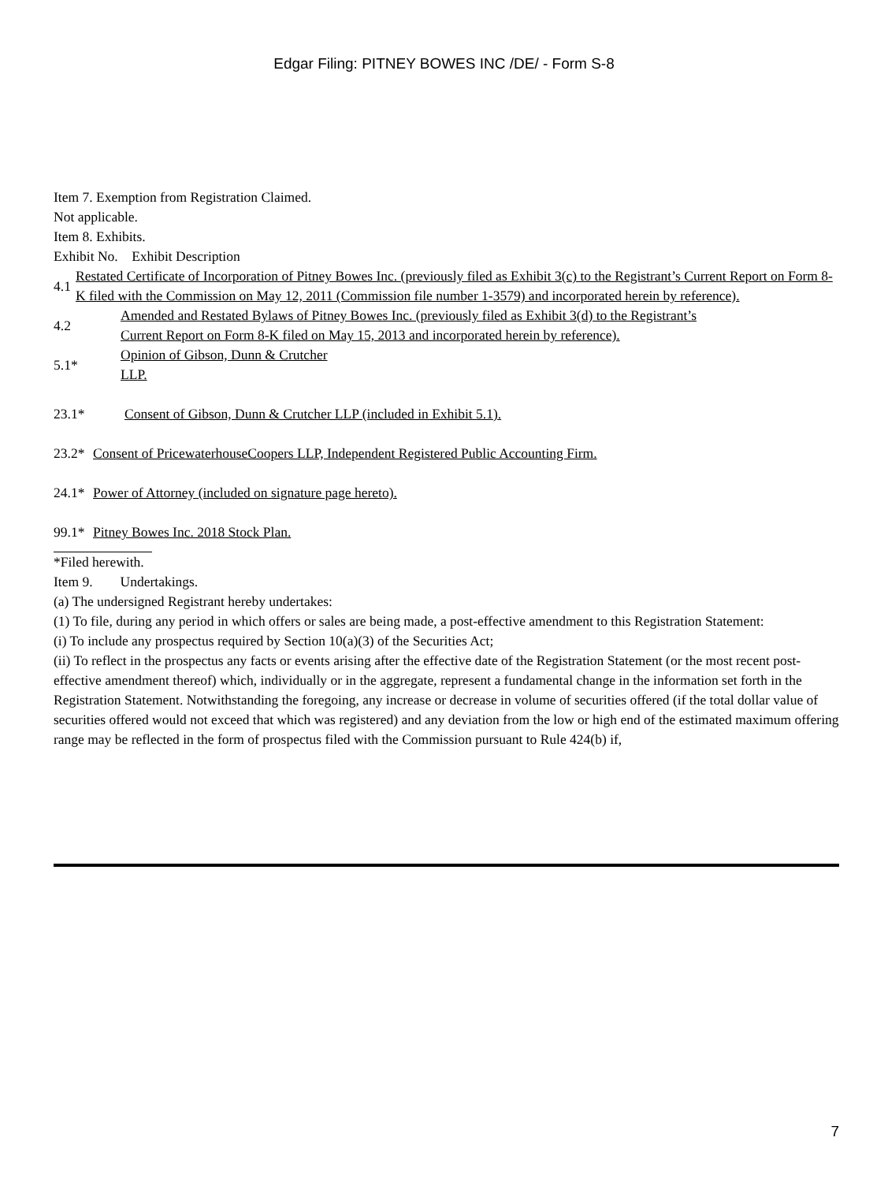Edgar Filing: PITNEY BOWES INC /DE/ - Form S-8
Item 7. Exemption from Registration Claimed.
Not applicable.
Item 8. Exhibits.
Exhibit No. Exhibit Description
| 4.1 | Restated Certificate of Incorporation of Pitney Bowes Inc. (previously filed as Exhibit 3(c) to the Registrant’s Current Report on Form 8-K filed with the Commission on May 12, 2011 (Commission file number 1-3579) and incorporated herein by reference). |
| 4.2 | Amended and Restated Bylaws of Pitney Bowes Inc. (previously filed as Exhibit 3(d) to the Registrant’s Current Report on Form 8-K filed on May 15, 2013 and incorporated herein by reference). |
| 5.1* | Opinion of Gibson, Dunn & Crutcher LLP. |
| 23.1* | Consent of Gibson, Dunn & Crutcher LLP (included in Exhibit 5.1). |
| 23.2* | Consent of PricewaterhouseCoopers LLP, Independent Registered Public Accounting Firm. |
| 24.1* | Power of Attorney (included on signature page hereto). |
| 99.1* | Pitney Bowes Inc. 2018 Stock Plan. |
*Filed herewith.
Item 9. Undertakings.
(a) The undersigned Registrant hereby undertakes:
(1) To file, during any period in which offers or sales are being made, a post-effective amendment to this Registration Statement:
(i) To include any prospectus required by Section 10(a)(3) of the Securities Act;
(ii) To reflect in the prospectus any facts or events arising after the effective date of the Registration Statement (or the most recent post-effective amendment thereof) which, individually or in the aggregate, represent a fundamental change in the information set forth in the Registration Statement. Notwithstanding the foregoing, any increase or decrease in volume of securities offered (if the total dollar value of securities offered would not exceed that which was registered) and any deviation from the low or high end of the estimated maximum offering range may be reflected in the form of prospectus filed with the Commission pursuant to Rule 424(b) if,
7